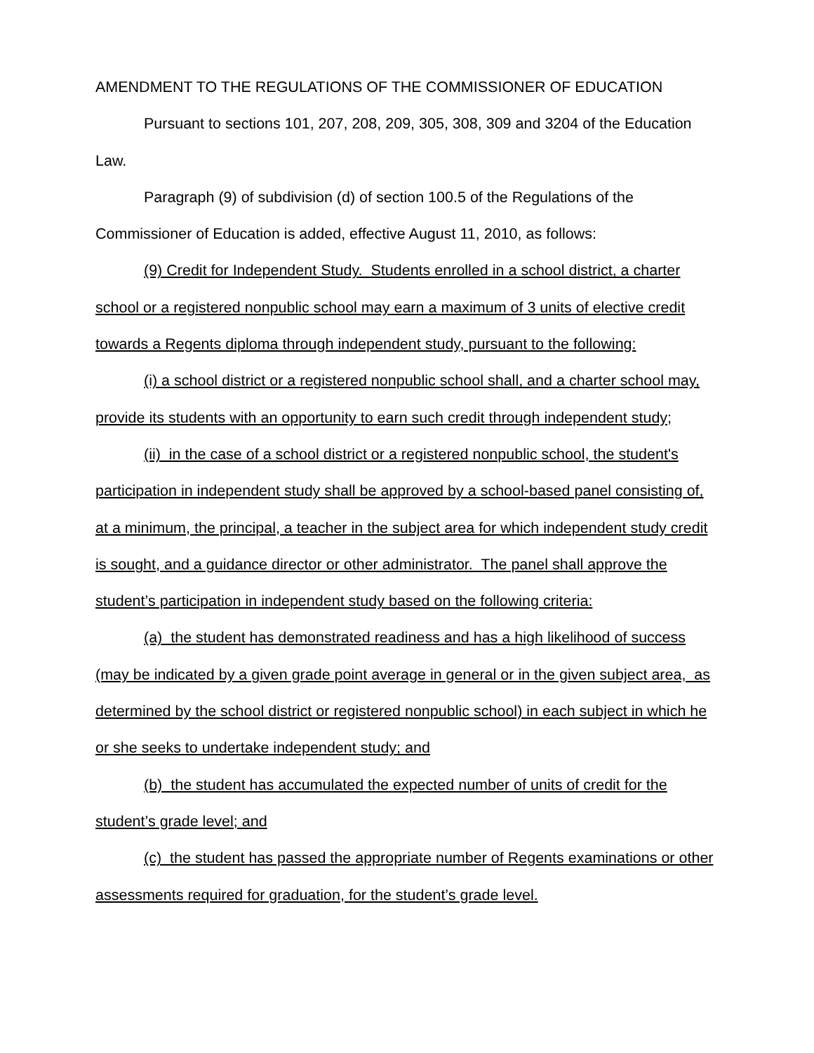AMENDMENT TO THE REGULATIONS OF THE COMMISSIONER OF EDUCATION
Pursuant to sections 101, 207, 208, 209, 305, 308, 309 and 3204 of the Education Law.
Paragraph (9) of subdivision (d) of section 100.5 of the Regulations of the Commissioner of Education is added, effective August 11, 2010, as follows:
(9) Credit for Independent Study. Students enrolled in a school district, a charter school or a registered nonpublic school may earn a maximum of 3 units of elective credit towards a Regents diploma through independent study, pursuant to the following:
(i) a school district or a registered nonpublic school shall, and a charter school may, provide its students with an opportunity to earn such credit through independent study;
(ii) in the case of a school district or a registered nonpublic school, the student's participation in independent study shall be approved by a school-based panel consisting of, at a minimum, the principal, a teacher in the subject area for which independent study credit is sought, and a guidance director or other administrator. The panel shall approve the student’s participation in independent study based on the following criteria:
(a) the student has demonstrated readiness and has a high likelihood of success (may be indicated by a given grade point average in general or in the given subject area, as determined by the school district or registered nonpublic school) in each subject in which he or she seeks to undertake independent study; and
(b) the student has accumulated the expected number of units of credit for the student’s grade level; and
(c) the student has passed the appropriate number of Regents examinations or other assessments required for graduation, for the student’s grade level.